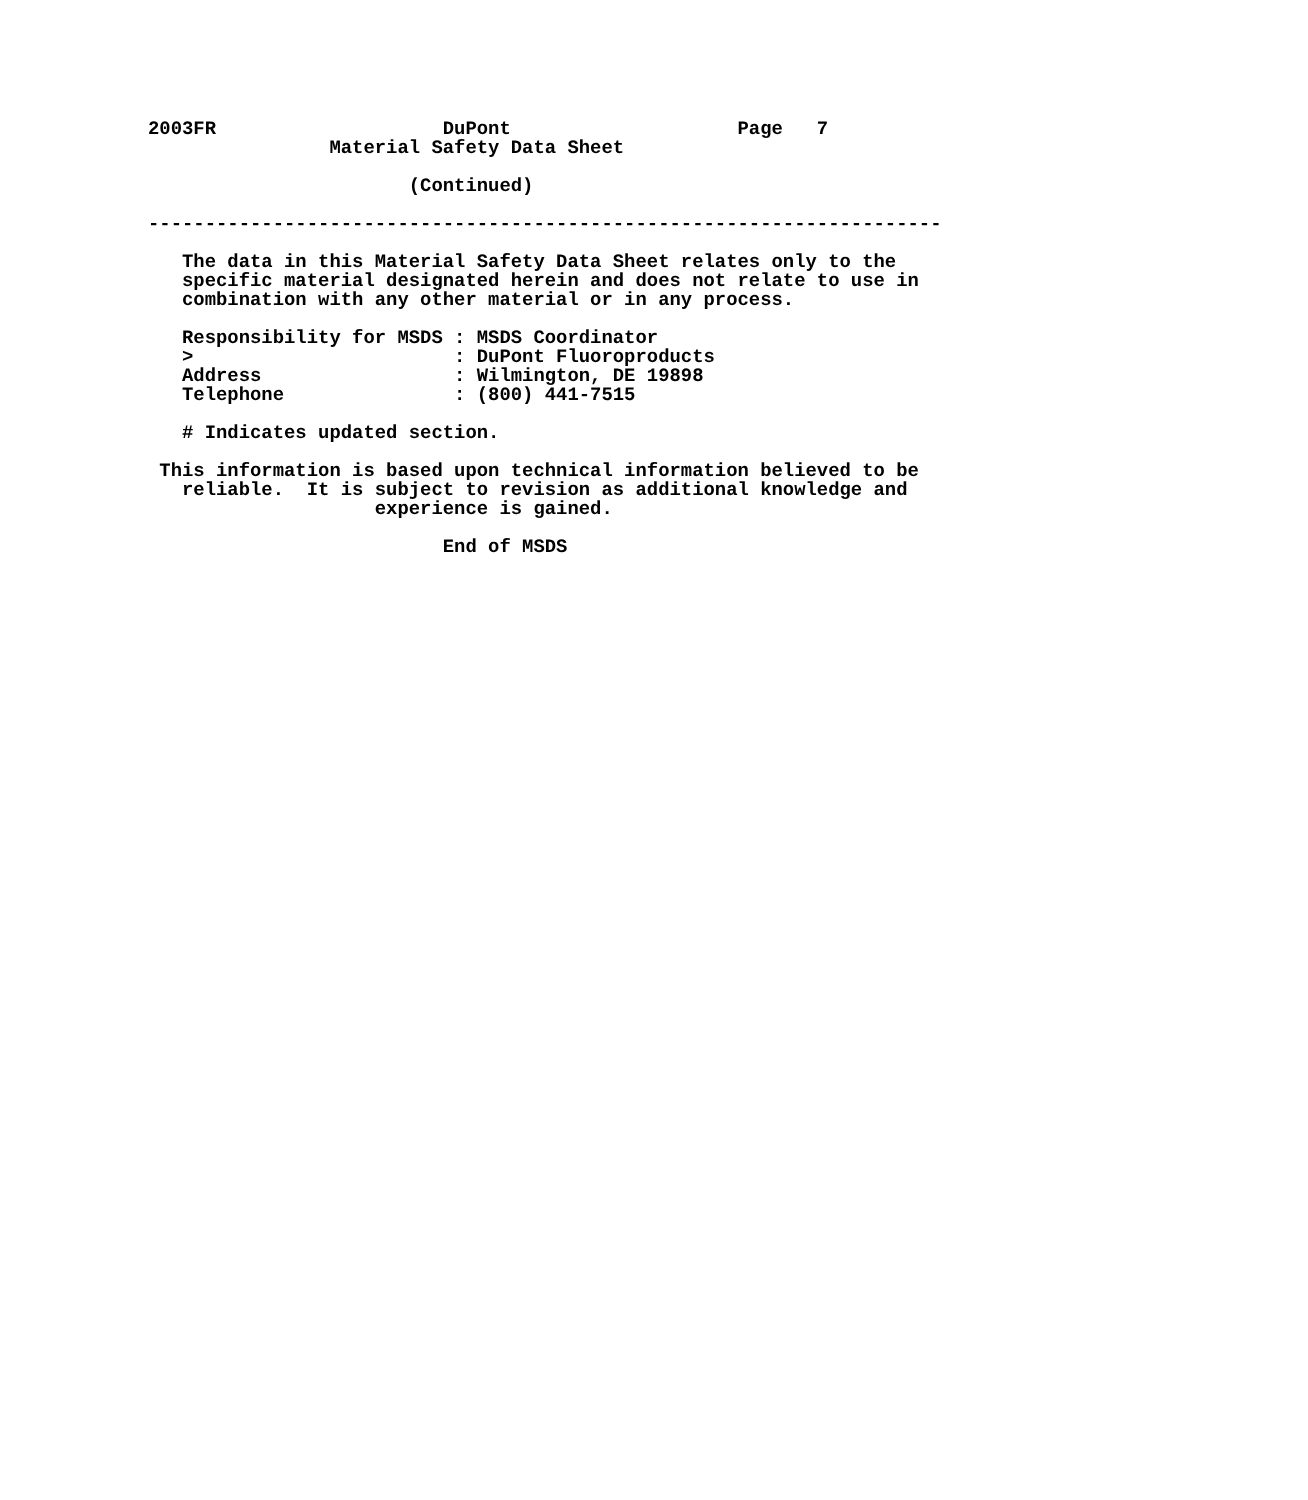2003FR                    DuPont                    Page   7
                Material Safety Data Sheet

                       (Continued)

----------------------------------------------------------------------

   The data in this Material Safety Data Sheet relates only to the
   specific material designated herein and does not relate to use in
   combination with any other material or in any process.

   Responsibility for MSDS : MSDS Coordinator
   >                       : DuPont Fluoroproducts
   Address                 : Wilmington, DE 19898
   Telephone               : (800) 441-7515

   # Indicates updated section.

 This information is based upon technical information believed to be
   reliable.  It is subject to revision as additional knowledge and
                    experience is gained.

                          End of MSDS